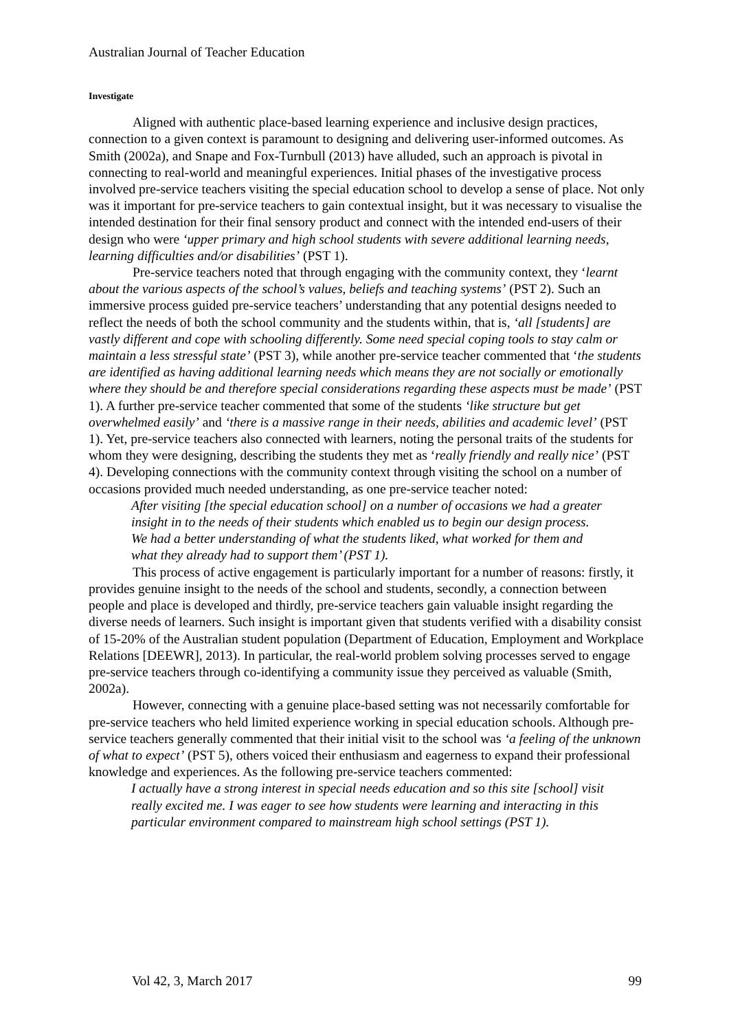Australian Journal of Teacher Education
Investigate
Aligned with authentic place-based learning experience and inclusive design practices, connection to a given context is paramount to designing and delivering user-informed outcomes. As Smith (2002a), and Snape and Fox-Turnbull (2013) have alluded, such an approach is pivotal in connecting to real-world and meaningful experiences. Initial phases of the investigative process involved pre-service teachers visiting the special education school to develop a sense of place. Not only was it important for pre-service teachers to gain contextual insight, but it was necessary to visualise the intended destination for their final sensory product and connect with the intended end-users of their design who were ‘upper primary and high school students with severe additional learning needs, learning difficulties and/or disabilities’ (PST 1).
Pre-service teachers noted that through engaging with the community context, they ‘learnt about the various aspects of the school’s values, beliefs and teaching systems’ (PST 2). Such an immersive process guided pre-service teachers’ understanding that any potential designs needed to reflect the needs of both the school community and the students within, that is, ‘all [students] are vastly different and cope with schooling differently. Some need special coping tools to stay calm or maintain a less stressful state’ (PST 3), while another pre-service teacher commented that ‘the students are identified as having additional learning needs which means they are not socially or emotionally where they should be and therefore special considerations regarding these aspects must be made’ (PST 1). A further pre-service teacher commented that some of the students ‘like structure but get overwhelmed easily’ and ‘there is a massive range in their needs, abilities and academic level’ (PST 1). Yet, pre-service teachers also connected with learners, noting the personal traits of the students for whom they were designing, describing the students they met as ‘really friendly and really nice’ (PST 4). Developing connections with the community context through visiting the school on a number of occasions provided much needed understanding, as one pre-service teacher noted:
After visiting [the special education school] on a number of occasions we had a greater insight in to the needs of their students which enabled us to begin our design process. We had a better understanding of what the students liked, what worked for them and what they already had to support them’ (PST 1).
This process of active engagement is particularly important for a number of reasons: firstly, it provides genuine insight to the needs of the school and students, secondly, a connection between people and place is developed and thirdly, pre-service teachers gain valuable insight regarding the diverse needs of learners. Such insight is important given that students verified with a disability consist of 15-20% of the Australian student population (Department of Education, Employment and Workplace Relations [DEEWR], 2013). In particular, the real-world problem solving processes served to engage pre-service teachers through co-identifying a community issue they perceived as valuable (Smith, 2002a).
However, connecting with a genuine place-based setting was not necessarily comfortable for pre-service teachers who held limited experience working in special education schools. Although pre-service teachers generally commented that their initial visit to the school was ‘a feeling of the unknown of what to expect’ (PST 5), others voiced their enthusiasm and eagerness to expand their professional knowledge and experiences. As the following pre-service teachers commented:
I actually have a strong interest in special needs education and so this site [school] visit really excited me. I was eager to see how students were learning and interacting in this particular environment compared to mainstream high school settings (PST 1).
Vol 42, 3, March 2017 99